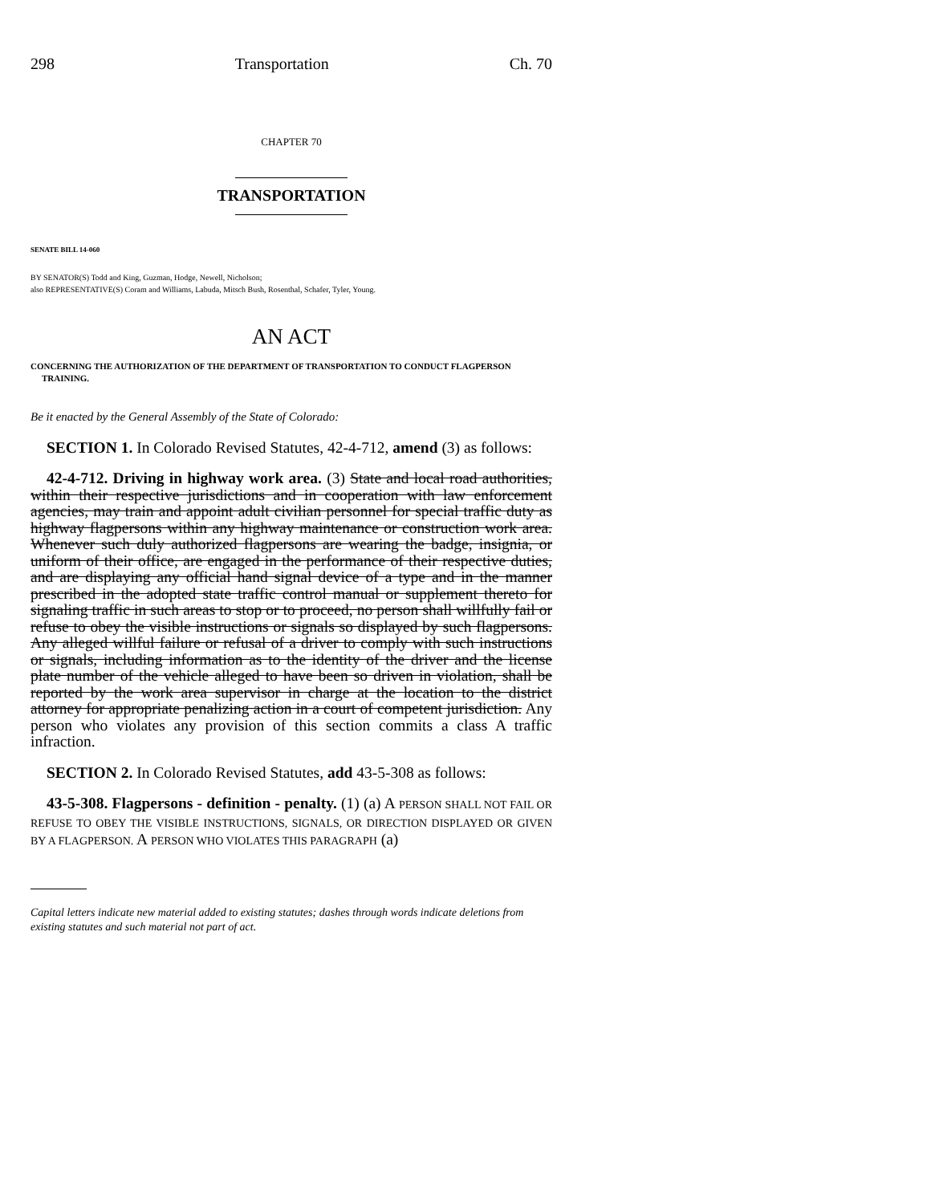298 Transportation Ch. 70
CHAPTER 70
TRANSPORTATION
SENATE BILL 14-060
BY SENATOR(S) Todd and King, Guzman, Hodge, Newell, Nicholson;
also REPRESENTATIVE(S) Coram and Williams, Labuda, Mitsch Bush, Rosenthal, Schafer, Tyler, Young.
AN ACT
CONCERNING THE AUTHORIZATION OF THE DEPARTMENT OF TRANSPORTATION TO CONDUCT FLAGPERSON TRAINING.
Be it enacted by the General Assembly of the State of Colorado:
SECTION 1. In Colorado Revised Statutes, 42-4-712, amend (3) as follows:
42-4-712. Driving in highway work area. (3) State and local road authorities, within their respective jurisdictions and in cooperation with law enforcement agencies, may train and appoint adult civilian personnel for special traffic duty as highway flagpersons within any highway maintenance or construction work area. Whenever such duly authorized flagpersons are wearing the badge, insignia, or uniform of their office, are engaged in the performance of their respective duties, and are displaying any official hand signal device of a type and in the manner prescribed in the adopted state traffic control manual or supplement thereto for signaling traffic in such areas to stop or to proceed, no person shall willfully fail or refuse to obey the visible instructions or signals so displayed by such flagpersons. Any alleged willful failure or refusal of a driver to comply with such instructions or signals, including information as to the identity of the driver and the license plate number of the vehicle alleged to have been so driven in violation, shall be reported by the work area supervisor in charge at the location to the district attorney for appropriate penalizing action in a court of competent jurisdiction. Any person who violates any provision of this section commits a class A traffic infraction.
SECTION 2. In Colorado Revised Statutes, add 43-5-308 as follows:
43-5-308. Flagpersons - definition - penalty. (1) (a) A PERSON SHALL NOT FAIL OR REFUSE TO OBEY THE VISIBLE INSTRUCTIONS, SIGNALS, OR DIRECTION DISPLAYED OR GIVEN BY A FLAGPERSON. A PERSON WHO VIOLATES THIS PARAGRAPH (a)
Capital letters indicate new material added to existing statutes; dashes through words indicate deletions from existing statutes and such material not part of act.